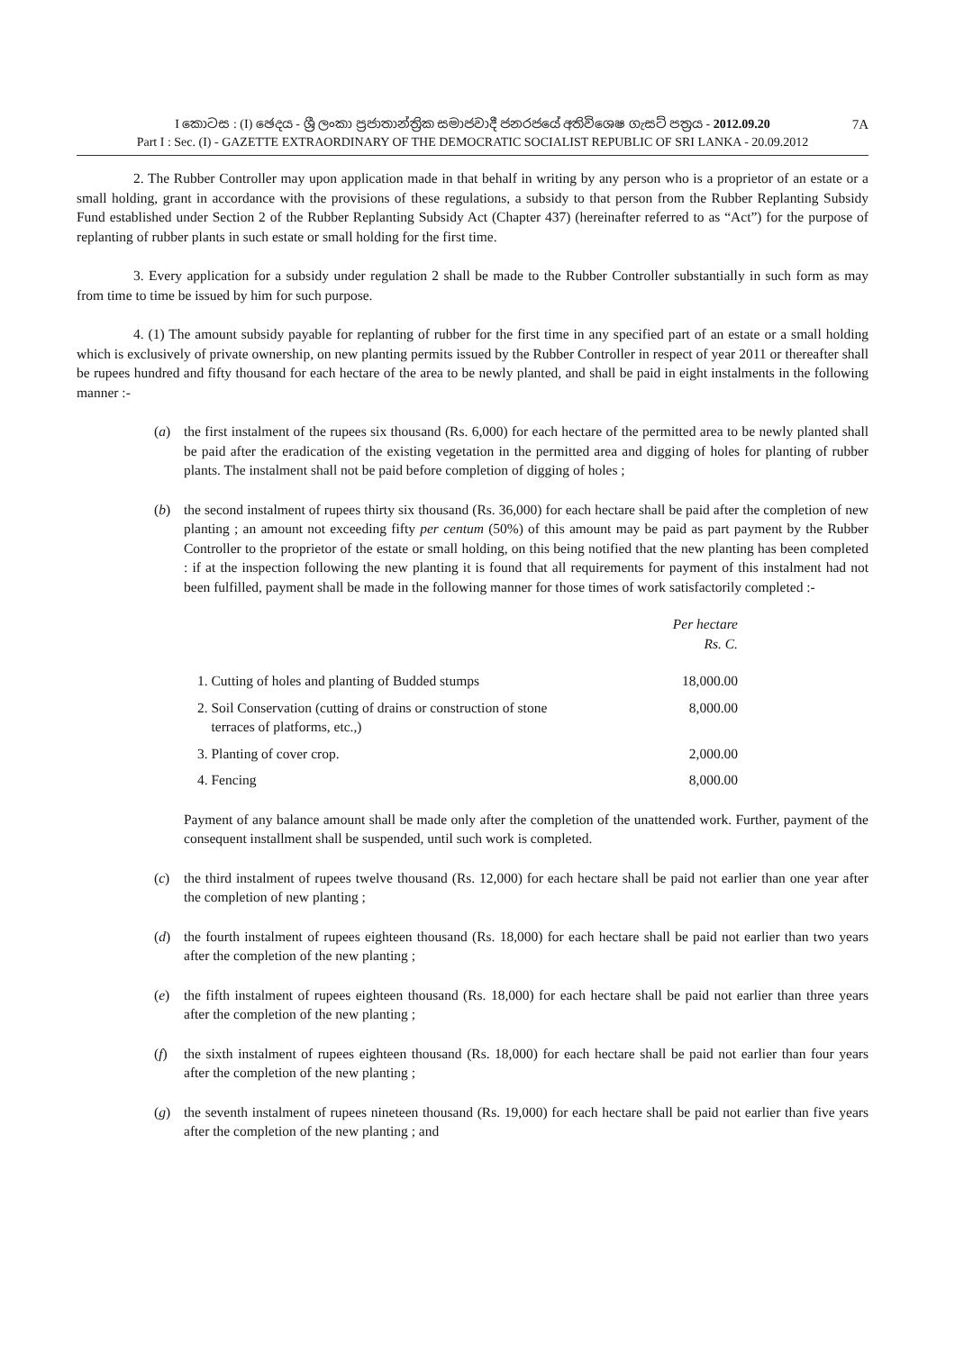7A I කොටස : (I) ඡෙදය - ශ්‍රී ලංකා ප්‍රජාතාන්ත්‍රික සමාජවාදී ජනරජයේ අතිවිශෙෂ ගැසට් පත්‍රය - 2012.09.20
Part I : Sec. (I) - GAZETTE EXTRAORDINARY OF THE DEMOCRATIC SOCIALIST REPUBLIC OF SRI LANKA - 20.09.2012
2. The Rubber Controller may upon application made in that behalf in writing by any person who is a proprietor of an estate or a small holding, grant in accordance with the provisions of these regulations, a subsidy to that person from the Rubber Replanting Subsidy Fund established under Section 2 of the Rubber Replanting Subsidy Act (Chapter 437) (hereinafter referred to as “Act”) for the purpose of replanting of rubber plants in such estate or small holding for the first time.
3. Every application for a subsidy under regulation 2 shall be made to the Rubber Controller substantially in such form as may from time to time be issued by him for such purpose.
4. (1) The amount subsidy payable for replanting of rubber for the first time in any specified part of an estate or a small holding which is exclusively of private ownership, on new planting permits issued by the Rubber Controller in respect of year 2011 or thereafter shall be rupees hundred and fifty thousand for each hectare of the area to be newly planted, and shall be paid in eight instalments in the following manner :-
(a) the first instalment of the rupees six thousand (Rs. 6,000) for each hectare of the permitted area to be newly planted shall be paid after the eradication of the existing vegetation in the permitted area and digging of holes for planting of rubber plants. The instalment shall not be paid before completion of digging of holes ;
(b) the second instalment of rupees thirty six thousand (Rs. 36,000) for each hectare shall be paid after the completion of new planting ; an amount not exceeding fifty per centum (50%) of this amount may be paid as part payment by the Rubber Controller to the proprietor of the estate or small holding, on this being notified that the new planting has been completed : if at the inspection following the new planting it is found that all requirements for payment of this instalment had not been fulfilled, payment shall be made in the following manner for those times of work satisfactorily completed :-
| | Per hectare Rs. C. |
| 1. Cutting of holes and planting of Budded stumps | 18,000.00 |
| 2. Soil Conservation (cutting of drains or construction of stone terraces of platforms, etc.,) | 8,000.00 |
| 3. Planting of cover crop. | 2,000.00 |
| 4. Fencing | 8,000.00 |
Payment of any balance amount shall be made only after the completion of the unattended work. Further, payment of the consequent installment shall be suspended, until such work is completed.
(c) the third instalment of rupees twelve thousand (Rs. 12,000) for each hectare shall be paid not earlier than one year after the completion of new planting ;
(d) the fourth instalment of rupees eighteen thousand (Rs. 18,000) for each hectare shall be paid not earlier than two years after the completion of the new planting ;
(e) the fifth instalment of rupees eighteen thousand (Rs. 18,000) for each hectare shall be paid not earlier than three years after the completion of the new planting ;
(f) the sixth instalment of rupees eighteen thousand (Rs. 18,000) for each hectare shall be paid not earlier than four years after the completion of the new planting ;
(g) the seventh instalment of rupees nineteen thousand (Rs. 19,000) for each hectare shall be paid not earlier than five years after the completion of the new planting ; and